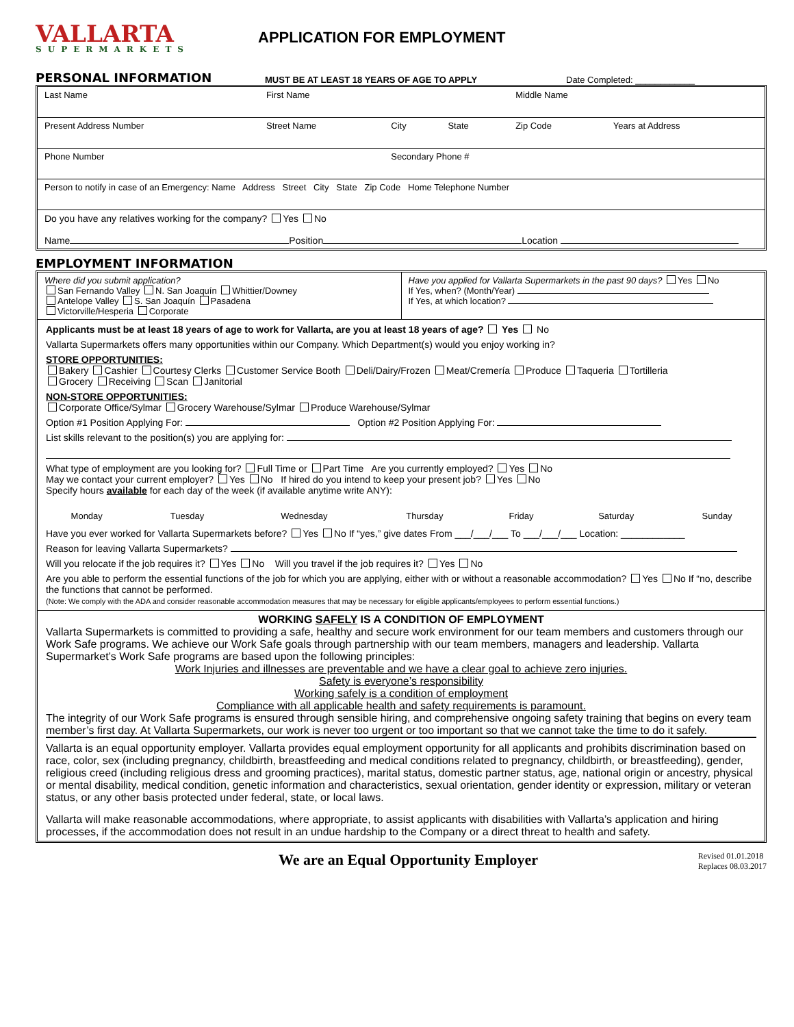VALLARTA
SUPERMARKETS
APPLICATION FOR EMPLOYMENT
PERSONAL INFORMATION MUST BE AT LEAST 18 YEARS OF AGE TO APPLY Date Completed: ____________
| Last Name | First Name | | | Middle Name | |
| Present Address Number | Street Name | City | State | Zip Code | Years at Address |
| Phone Number | | Secondary Phone # | | | |
| Person to notify in case of an Emergency: Name Address Street City State Zip Code Home Telephone Number | | | | | |
| Do you have any relatives working for the company? Yes No Name Position Location | | | | | |
EMPLOYMENT INFORMATION
| Where did you submit application? San Fernando Valley N. San Joaquín Whittier/Downey Antelope Valley S. San Joaquín Pasadena Victorville/Hesperia Corporate | Have you applied for Vallarta Supermarkets in the past 90 days? Yes No If Yes, when? (Month/Year) If Yes, at which location? |
Applicants must be at least 18 years of age to work for Vallarta, are you at least 18 years of age? Yes No
Vallarta Supermarkets offers many opportunities within our Company. Which Department(s) would you enjoy working in?
STORE OPPORTUNITIES:
Bakery Cashier Courtesy Clerks Customer Service Booth Deli/Dairy/Frozen Meat/Cremería Produce Taqueria Tortilleria
Grocery Receiving Scan Janitorial
NON-STORE OPPORTUNITIES:
Corporate Office/Sylmar Grocery Warehouse/Sylmar Produce Warehouse/Sylmar
Option #1 Position Applying For: Option #2 Position Applying For:
List skills relevant to the position(s) you are applying for:
What type of employment are you looking for? Full Time or Part Time Are you currently employed? Yes No
May we contact your current employer? Yes No If hired do you intend to keep your present job? Yes No
Specify hours available for each day of the week (if available anytime write ANY):
| Monday | Tuesday | Wednesday | Thursday | Friday | Saturday | Sunday |
Have you ever worked for Vallarta Supermarkets before? Yes No If “yes,” give dates From ___/___/___ To ___/___/___ Location: ____________
Reason for leaving Vallarta Supermarkets?
Will you relocate if the job requires it? Yes No Will you travel if the job requires it? Yes No
Are you able to perform the essential functions of the job for which you are applying, either with or without a reasonable accommodation? Yes No If “no, describe the functions that cannot be performed.
(Note: We comply with the ADA and consider reasonable accommodation measures that may be necessary for eligible applicants/employees to perform essential functions.)
WORKING SAFELY IS A CONDITION OF EMPLOYMENT
Vallarta Supermarkets is committed to providing a safe, healthy and secure work environment for our team members and customers through our Work Safe programs. We achieve our Work Safe goals through partnership with our team members, managers and leadership. Vallarta Supermarket’s Work Safe programs are based upon the following principles:
Work Injuries and illnesses are preventable and we have a clear goal to achieve zero injuries.
Safety is everyone’s responsibility
Working safely is a condition of employment
Compliance with all applicable health and safety requirements is paramount.
The integrity of our Work Safe programs is ensured through sensible hiring, and comprehensive ongoing safety training that begins on every team member’s first day. At Vallarta Supermarkets, our work is never too urgent or too important so that we cannot take the time to do it safely.
Vallarta is an equal opportunity employer. Vallarta provides equal employment opportunity for all applicants and prohibits discrimination based on race, color, sex (including pregnancy, childbirth, breastfeeding and medical conditions related to pregnancy, childbirth, or breastfeeding), gender, religious creed (including religious dress and grooming practices), marital status, domestic partner status, age, national origin or ancestry, physical or mental disability, medical condition, genetic information and characteristics, sexual orientation, gender identity or expression, military or veteran status, or any other basis protected under federal, state, or local laws.
Vallarta will make reasonable accommodations, where appropriate, to assist applicants with disabilities with Vallarta’s application and hiring processes, if the accommodation does not result in an undue hardship to the Company or a direct threat to health and safety.
We are an Equal Opportunity Employer Revised 01.01.2018
Replaces 08.03.2017